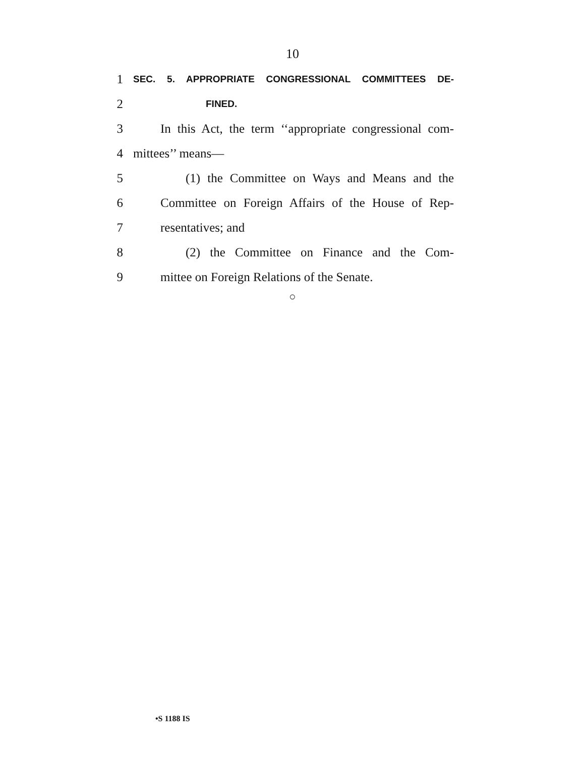10
1
SEC. 5. APPROPRIATE CONGRESSIONAL COMMITTEES DE-
2
FINED.
3
In this Act, the term ‘‘appropriate congressional com-
4 mittees’’ means—
5
(1) the Committee on Ways and Means and the
6
Committee on Foreign Affairs of the House of Rep-
7 resentatives; and
8 (2) the Committee on Finance and the Com-
9 mittee on Foreign Relations of the Senate.
○
•S 1188 IS